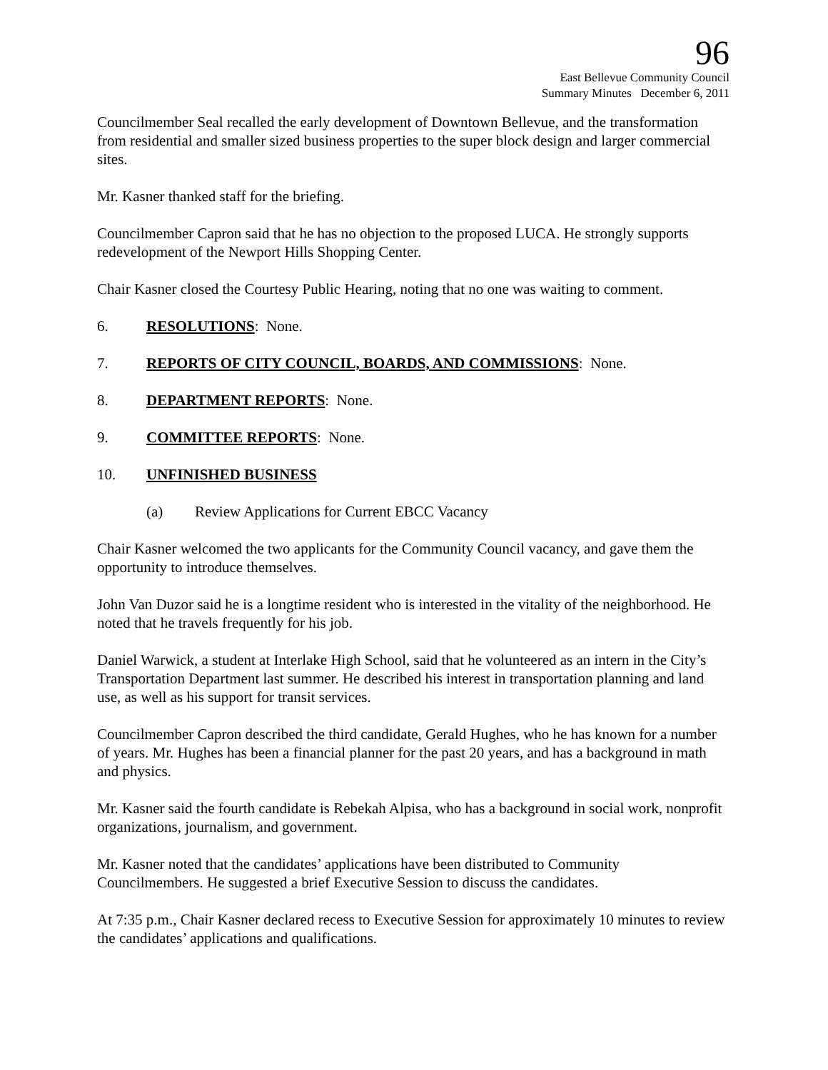96
East Bellevue Community Council
Summary Minutes December 6, 2011
Councilmember Seal recalled the early development of Downtown Bellevue, and the transformation from residential and smaller sized business properties to the super block design and larger commercial sites.
Mr. Kasner thanked staff for the briefing.
Councilmember Capron said that he has no objection to the proposed LUCA. He strongly supports redevelopment of the Newport Hills Shopping Center.
Chair Kasner closed the Courtesy Public Hearing, noting that no one was waiting to comment.
6. RESOLUTIONS: None.
7. REPORTS OF CITY COUNCIL, BOARDS, AND COMMISSIONS: None.
8. DEPARTMENT REPORTS: None.
9. COMMITTEE REPORTS: None.
10. UNFINISHED BUSINESS
(a) Review Applications for Current EBCC Vacancy
Chair Kasner welcomed the two applicants for the Community Council vacancy, and gave them the opportunity to introduce themselves.
John Van Duzor said he is a longtime resident who is interested in the vitality of the neighborhood. He noted that he travels frequently for his job.
Daniel Warwick, a student at Interlake High School, said that he volunteered as an intern in the City’s Transportation Department last summer. He described his interest in transportation planning and land use, as well as his support for transit services.
Councilmember Capron described the third candidate, Gerald Hughes, who he has known for a number of years. Mr. Hughes has been a financial planner for the past 20 years, and has a background in math and physics.
Mr. Kasner said the fourth candidate is Rebekah Alpisa, who has a background in social work, nonprofit organizations, journalism, and government.
Mr. Kasner noted that the candidates’ applications have been distributed to Community Councilmembers. He suggested a brief Executive Session to discuss the candidates.
At 7:35 p.m., Chair Kasner declared recess to Executive Session for approximately 10 minutes to review the candidates’ applications and qualifications.